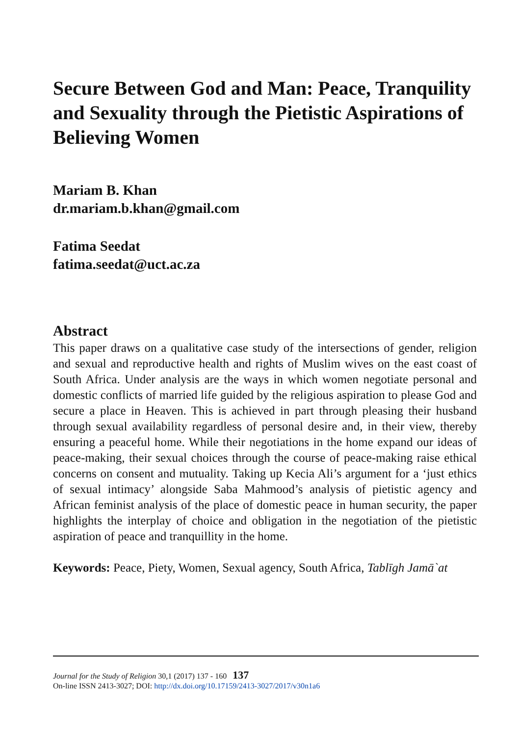Secure Between God and Man: Peace, Tranquility and Sexuality through the Pietistic Aspirations of Believing Women
Mariam B. Khan
dr.mariam.b.khan@gmail.com
Fatima Seedat
fatima.seedat@uct.ac.za
Abstract
This paper draws on a qualitative case study of the intersections of gender, religion and sexual and reproductive health and rights of Muslim wives on the east coast of South Africa. Under analysis are the ways in which women negotiate personal and domestic conflicts of married life guided by the religious aspiration to please God and secure a place in Heaven. This is achieved in part through pleasing their husband through sexual availability regardless of personal desire and, in their view, thereby ensuring a peaceful home. While their negotiations in the home expand our ideas of peace-making, their sexual choices through the course of peace-making raise ethical concerns on consent and mutuality. Taking up Kecia Ali’s argument for a ‘just ethics of sexual intimacy’ alongside Saba Mahmood’s analysis of pietistic agency and African feminist analysis of the place of domestic peace in human security, the paper highlights the interplay of choice and obligation in the negotiation of the pietistic aspiration of peace and tranquillity in the home.
Keywords: Peace, Piety, Women, Sexual agency, South Africa, Tablīgh Jamā`at
Journal for the Study of Religion 30,1 (2017) 137 - 160 137
On-line ISSN 2413-3027; DOI: http://dx.doi.org/10.17159/2413-3027/2017/v30n1a6